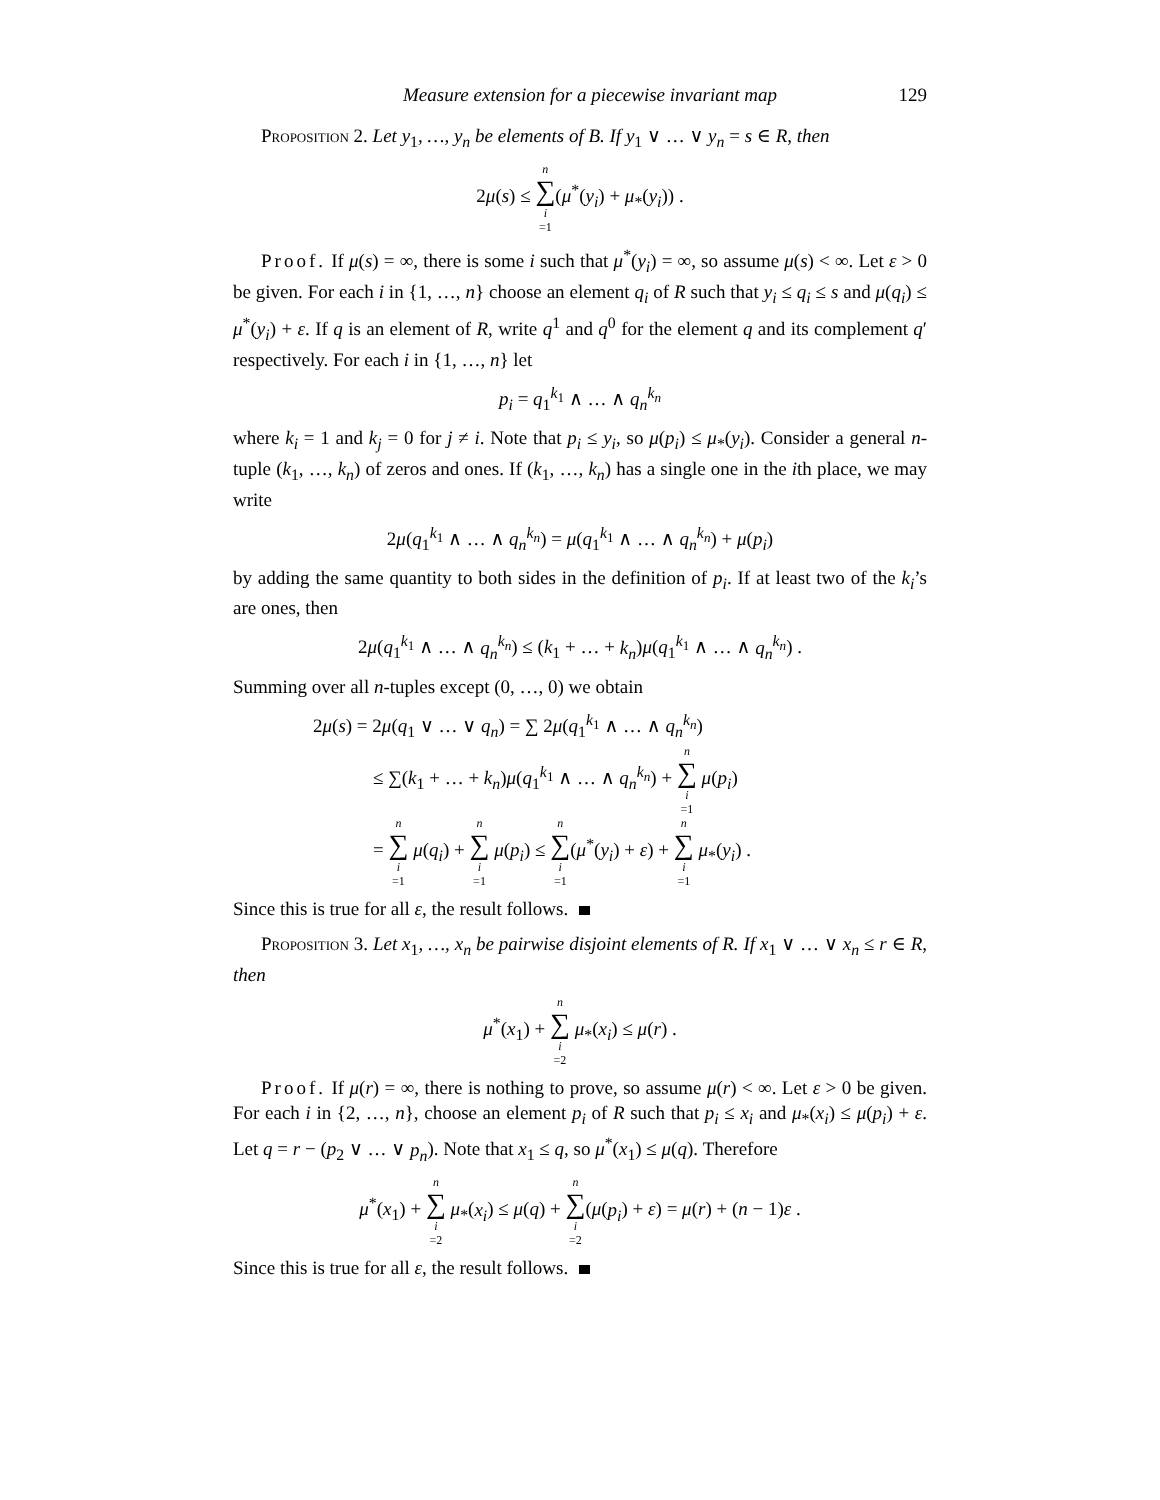Measure extension for a piecewise invariant map 129
Proposition 2. Let y<sub>1</sub>, …, y<sub>n</sub> be elements of B. If y<sub>1</sub> ∨ … ∨ y<sub>n</sub> = s ∈ R, then
2μ(s) ≤ n ∑ i =1(μ<sup>*</sup>(y<sub>i</sub>) + μ<sub>*</sub>(y<sub>i</sub>)) .
Proof. If μ(s) = ∞, there is some i such that μ<sup>*</sup>(y<sub>i</sub>) = ∞, so assume μ(s) < ∞. Let ε > 0 be given. For each i in {1, …, n} choose an element q<sub>i</sub> of R such that y<sub>i</sub> ≤ q<sub>i</sub> ≤ s and μ(q<sub>i</sub>) ≤ μ<sup>*</sup>(y<sub>i</sub>) + ε. If q is an element of R, write q<sup>1</sup> and q<sup>0</sup> for the element q and its complement q′ respectively. For each i in {1, …, n} let
p<sub>i</sub> = q<sub>1</sub><sup>k<sub>1</sub></sup> ∧ … ∧ q<sub>n</sub><sup>k<sub>n</sub></sup>
where k<sub>i</sub> = 1 and k<sub>j</sub> = 0 for j ≠ i. Note that p<sub>i</sub> ≤ y<sub>i</sub>, so μ(p<sub>i</sub>) ≤ μ<sub>*</sub>(y<sub>i</sub>). Consider a general n-tuple (k<sub>1</sub>, …, k<sub>n</sub>) of zeros and ones. If (k<sub>1</sub>, …, k<sub>n</sub>) has a single one in the ith place, we may write
2μ(q<sub>1</sub><sup>k<sub>1</sub></sup> ∧ … ∧ q<sub>n</sub><sup>k<sub>n</sub></sup>) = μ(q<sub>1</sub><sup>k<sub>1</sub></sup> ∧ … ∧ q<sub>n</sub><sup>k<sub>n</sub></sup>) + μ(p<sub>i</sub>)
by adding the same quantity to both sides in the definition of p<sub>i</sub>. If at least two of the k<sub>i</sub>’s are ones, then
2μ(q<sub>1</sub><sup>k<sub>1</sub></sup> ∧ … ∧ q<sub>n</sub><sup>k<sub>n</sub></sup>) ≤ (k<sub>1</sub> + … + k<sub>n</sub>)μ(q<sub>1</sub><sup>k<sub>1</sub></sup> ∧ … ∧ q<sub>n</sub><sup>k<sub>n</sub></sup>) .
Summing over all n-tuples except (0, …, 0) we obtain
2μ(s) = 2μ(q<sub>1</sub> ∨ … ∨ q<sub>n</sub>) = ∑ 2μ(q<sub>1</sub><sup>k<sub>1</sub></sup> ∧ … ∧ q<sub>n</sub><sup>k<sub>n</sub></sup>)
≤ ∑(k<sub>1</sub> + … + k<sub>n</sub>)μ(q<sub>1</sub><sup>k<sub>1</sub></sup> ∧ … ∧ q<sub>n</sub><sup>k<sub>n</sub></sup>) + n ∑ i =1 μ(p<sub>i</sub>)
= n ∑ i =1 μ(q<sub>i</sub>) + n ∑ i =1 μ(p<sub>i</sub>) ≤ n ∑ i =1(μ<sup>*</sup>(y<sub>i</sub>) + ε) + n ∑ i =1 μ<sub>*</sub>(y<sub>i</sub>) .
Since this is true for all ε, the result follows.
Proposition 3. Let x<sub>1</sub>, …, x<sub>n</sub> be pairwise disjoint elements of R. If x<sub>1</sub> ∨ … ∨ x<sub>n</sub> ≤ r ∈ R, then
μ<sup>*</sup>(x<sub>1</sub>) + n ∑ i =2 μ<sub>*</sub>(x<sub>i</sub>) ≤ μ(r) .
Proof. If μ(r) = ∞, there is nothing to prove, so assume μ(r) < ∞. Let ε > 0 be given. For each i in {2, …, n}, choose an element p<sub>i</sub> of R such that p<sub>i</sub> ≤ x<sub>i</sub> and μ<sub>*</sub>(x<sub>i</sub>) ≤ μ(p<sub>i</sub>) + ε. Let q = r − (p<sub>2</sub> ∨ … ∨ p<sub>n</sub>). Note that x<sub>1</sub> ≤ q, so μ<sup>*</sup>(x<sub>1</sub>) ≤ μ(q). Therefore
μ<sup>*</sup>(x<sub>1</sub>) + n ∑ i =2 μ<sub>*</sub>(x<sub>i</sub>) ≤ μ(q) + n ∑ i =2(μ(p<sub>i</sub>) + ε) = μ(r) + (n − 1)ε .
Since this is true for all ε, the result follows.